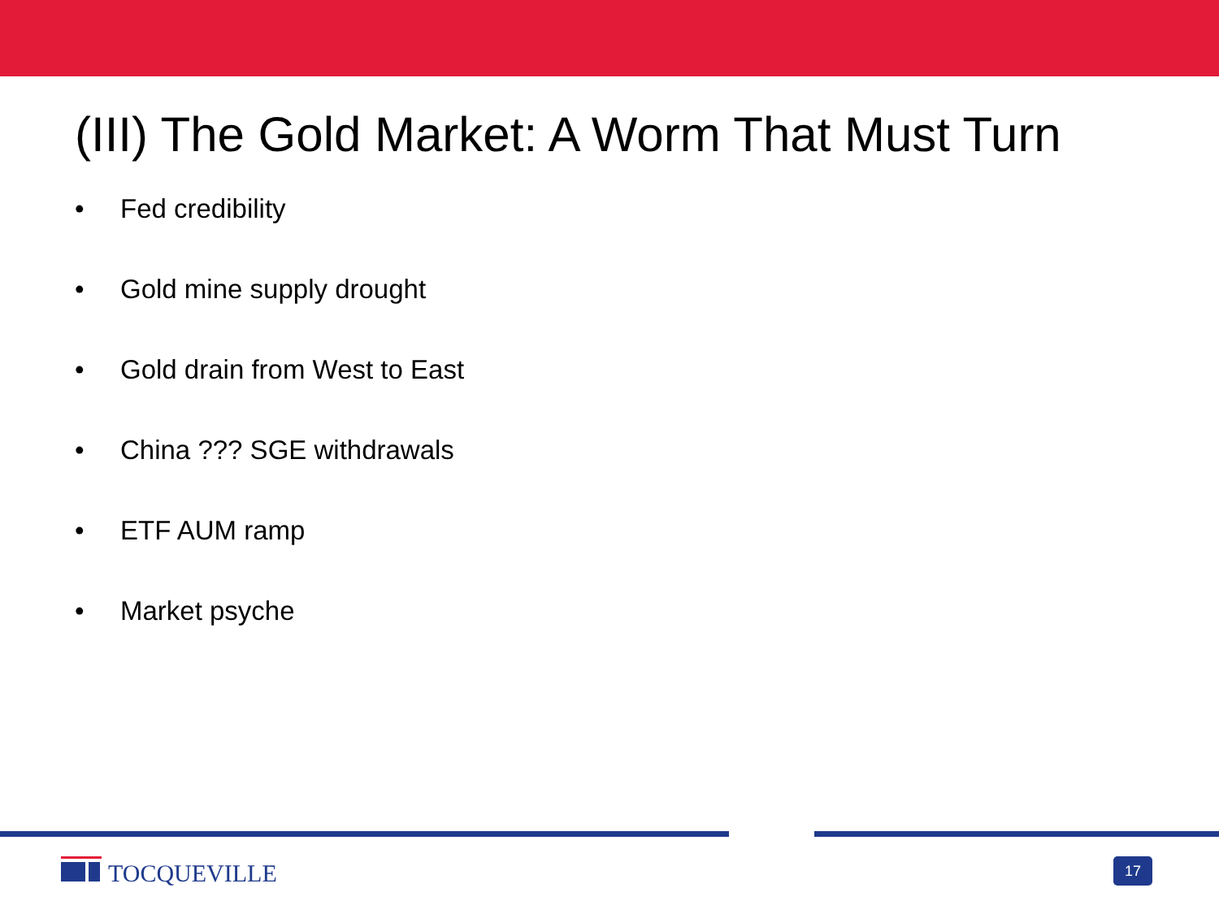(III) The Gold Market: A Worm That Must Turn
• Fed credibility
• Gold mine supply drought
• Gold drain from West to East
• China ??? SGE withdrawals
• ETF AUM ramp
• Market psyche
TOCQUEVILLE 17